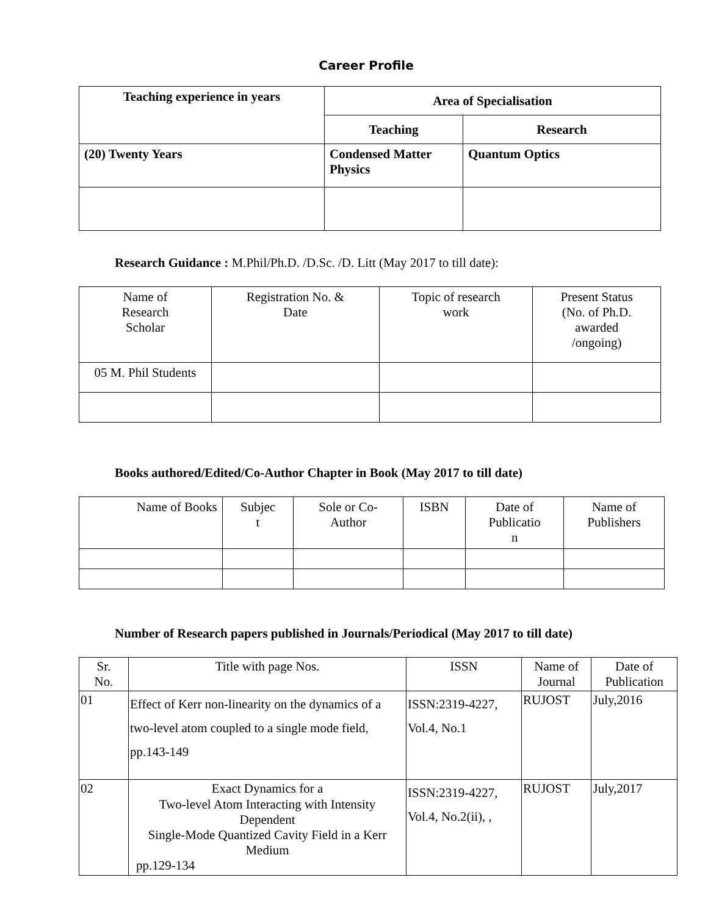Career Profile
| Teaching experience in years | Area of Specialisation | |
| --- | --- | --- |
| | Teaching | Research |
| (20) Twenty Years | Condensed Matter Physics | Quantum Optics |
Research Guidance : M.Phil/Ph.D. /D.Sc. /D. Litt (May 2017 to till date):
| Name of Research Scholar | Registration No. & Date | Topic of research work | Present Status (No. of Ph.D. awarded /ongoing) |
| 05 M. Phil Students | | | |
Books authored/Edited/Co-Author Chapter in Book (May 2017 to till date)
| Name of Books | Subjec t | Sole or Co- Author | ISBN | Date of Publicatio n | Name of Publishers |
Number of Research papers published in Journals/Periodical (May 2017 to till date)
| Sr. No. | Title with page Nos. | ISSN | Name of Journal | Date of Publication |
| 01 | Effect of Kerr non-linearity on the dynamics of a two-level atom coupled to a single mode field, pp.143-149 | ISSN:2319-4227, Vol.4, No.1 | RUJOST | July,2016 |
| 02 | Exact Dynamics for a Two-level Atom Interacting with Intensity Dependent Single-Mode Quantized Cavity Field in a Kerr Medium pp.129-134 | ISSN:2319-4227, Vol.4, No.2(ii), , | RUJOST | July,2017 |